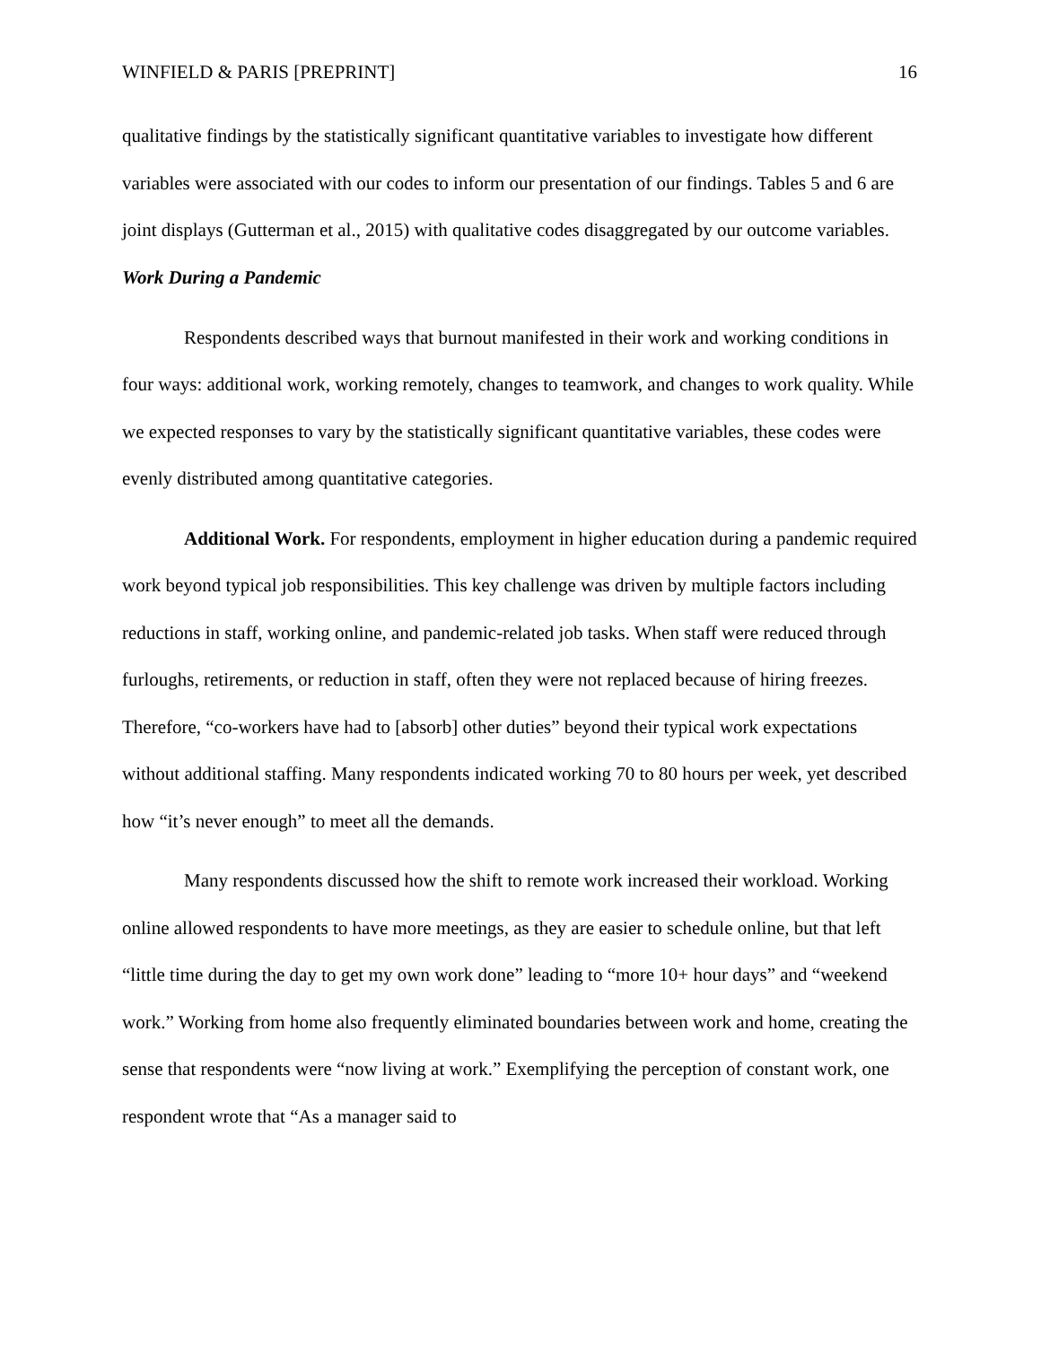WINFIELD & PARIS [PREPRINT] 16
qualitative findings by the statistically significant quantitative variables to investigate how different variables were associated with our codes to inform our presentation of our findings. Tables 5 and 6 are joint displays (Gutterman et al., 2015) with qualitative codes disaggregated by our outcome variables.
Work During a Pandemic
Respondents described ways that burnout manifested in their work and working conditions in four ways: additional work, working remotely, changes to teamwork, and changes to work quality. While we expected responses to vary by the statistically significant quantitative variables, these codes were evenly distributed among quantitative categories.
Additional Work. For respondents, employment in higher education during a pandemic required work beyond typical job responsibilities. This key challenge was driven by multiple factors including reductions in staff, working online, and pandemic-related job tasks. When staff were reduced through furloughs, retirements, or reduction in staff, often they were not replaced because of hiring freezes. Therefore, “co-workers have had to [absorb] other duties” beyond their typical work expectations without additional staffing. Many respondents indicated working 70 to 80 hours per week, yet described how “it’s never enough” to meet all the demands.
Many respondents discussed how the shift to remote work increased their workload. Working online allowed respondents to have more meetings, as they are easier to schedule online, but that left “little time during the day to get my own work done” leading to “more 10+ hour days” and “weekend work.” Working from home also frequently eliminated boundaries between work and home, creating the sense that respondents were “now living at work.” Exemplifying the perception of constant work, one respondent wrote that “As a manager said to